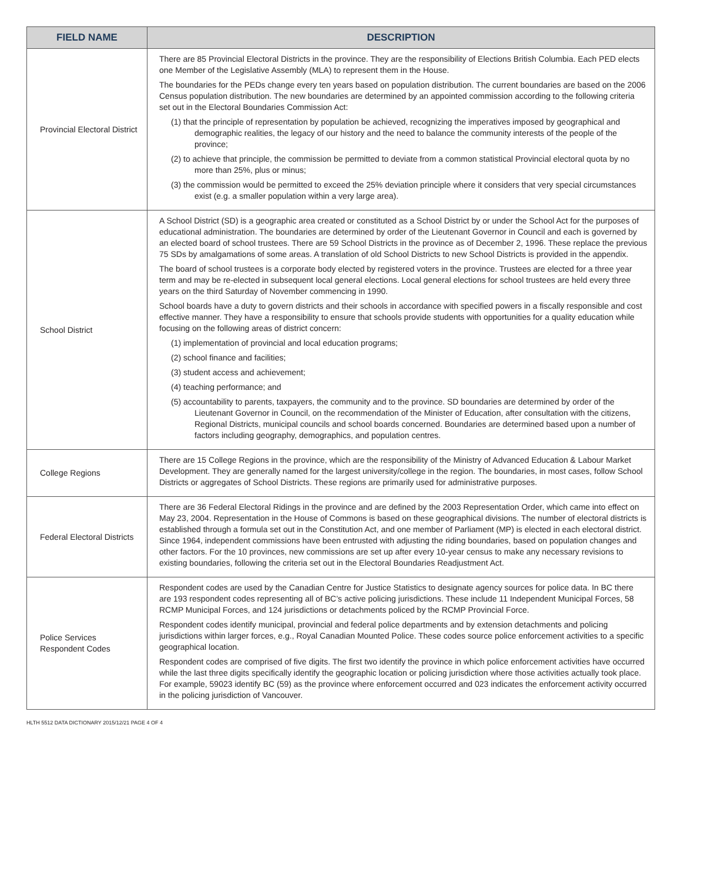| FIELD NAME | DESCRIPTION |
| --- | --- |
| Provincial Electoral District | There are 85 Provincial Electoral Districts in the province. They are the responsibility of Elections British Columbia. Each PED elects one Member of the Legislative Assembly (MLA) to represent them in the House. The boundaries for the PEDs change every ten years based on population distribution. The current boundaries are based on the 2006 Census population distribution. The new boundaries are determined by an appointed commission according to the following criteria set out in the Electoral Boundaries Commission Act: (1) that the principle of representation by population be achieved, recognizing the imperatives imposed by geographical and demographic realities, the legacy of our history and the need to balance the community interests of the people of the province; (2) to achieve that principle, the commission be permitted to deviate from a common statistical Provincial electoral quota by no more than 25%, plus or minus; (3) the commission would be permitted to exceed the 25% deviation principle where it considers that very special circumstances exist (e.g. a smaller population within a very large area). |
| School District | A School District (SD) is a geographic area created or constituted as a School District by or under the School Act for the purposes of educational administration. The boundaries are determined by order of the Lieutenant Governor in Council and each is governed by an elected board of school trustees. There are 59 School Districts in the province as of December 2, 1996. These replace the previous 75 SDs by amalgamations of some areas. A translation of old School Districts to new School Districts is provided in the appendix. The board of school trustees is a corporate body elected by registered voters in the province. Trustees are elected for a three year term and may be re-elected in subsequent local general elections. Local general elections for school trustees are held every three years on the third Saturday of November commencing in 1990. School boards have a duty to govern districts and their schools in accordance with specified powers in a fiscally responsible and cost effective manner. They have a responsibility to ensure that schools provide students with opportunities for a quality education while focusing on the following areas of district concern: (1) implementation of provincial and local education programs; (2) school finance and facilities; (3) student access and achievement; (4) teaching performance; and (5) accountability to parents, taxpayers, the community and to the province. SD boundaries are determined by order of the Lieutenant Governor in Council, on the recommendation of the Minister of Education, after consultation with the citizens, Regional Districts, municipal councils and school boards concerned. Boundaries are determined based upon a number of factors including geography, demographics, and population centres. |
| College Regions | There are 15 College Regions in the province, which are the responsibility of the Ministry of Advanced Education & Labour Market Development. They are generally named for the largest university/college in the region. The boundaries, in most cases, follow School Districts or aggregates of School Districts. These regions are primarily used for administrative purposes. |
| Federal Electoral Districts | There are 36 Federal Electoral Ridings in the province and are defined by the 2003 Representation Order, which came into effect on May 23, 2004. Representation in the House of Commons is based on these geographical divisions. The number of electoral districts is established through a formula set out in the Constitution Act, and one member of Parliament (MP) is elected in each electoral district. Since 1964, independent commissions have been entrusted with adjusting the riding boundaries, based on population changes and other factors. For the 10 provinces, new commissions are set up after every 10-year census to make any necessary revisions to existing boundaries, following the criteria set out in the Electoral Boundaries Readjustment Act. |
| Police Services Respondent Codes | Respondent codes are used by the Canadian Centre for Justice Statistics to designate agency sources for police data. In BC there are 193 respondent codes representing all of BC’s active policing jurisdictions. These include 11 Independent Municipal Forces, 58 RCMP Municipal Forces, and 124 jurisdictions or detachments policed by the RCMP Provincial Force. Respondent codes identify municipal, provincial and federal police departments and by extension detachments and policing jurisdictions within larger forces, e.g., Royal Canadian Mounted Police. These codes source police enforcement activities to a specific geographical location. Respondent codes are comprised of five digits. The first two identify the province in which police enforcement activities have occurred while the last three digits specifically identify the geographic location or policing jurisdiction where those activities actually took place. For example, 59023 identify BC (59) as the province where enforcement occurred and 023 indicates the enforcement activity occurred in the policing jurisdiction of Vancouver. |
HLTH 5512 DATA DICTIONARY 2015/12/21 PAGE 4 OF 4